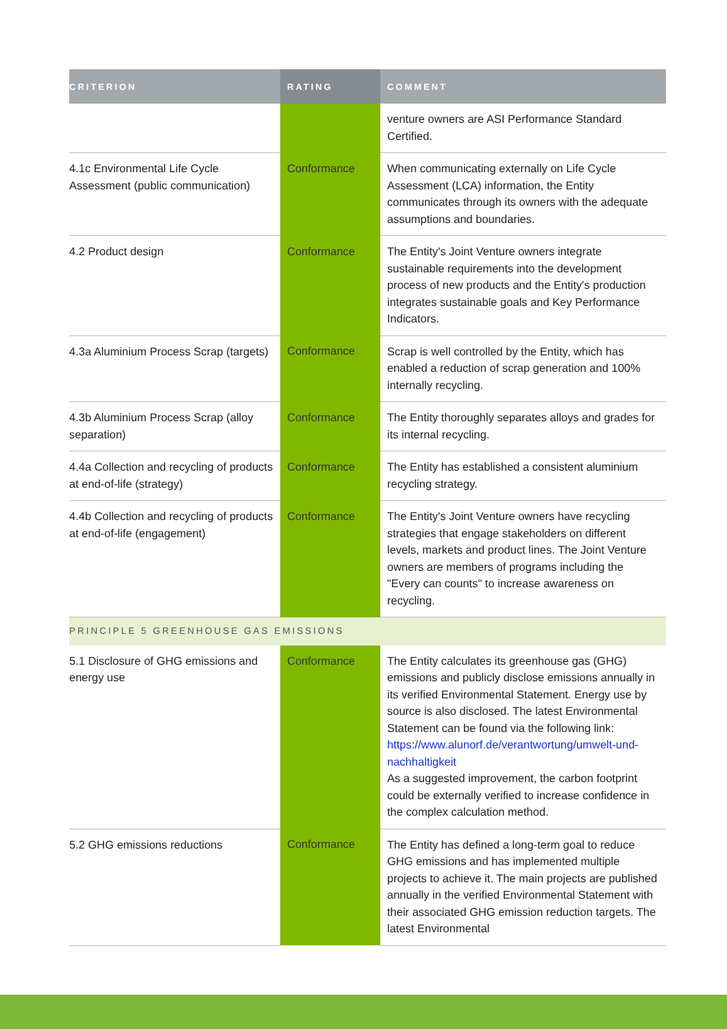| CRITERION | RATING | COMMENT |
| --- | --- | --- |
| | | venture owners are ASI Performance Standard Certified. |
| 4.1c Environmental Life Cycle Assessment (public communication) | Conformance | When communicating externally on Life Cycle Assessment (LCA) information, the Entity communicates through its owners with the adequate assumptions and boundaries. |
| 4.2 Product design | Conformance | The Entity's Joint Venture owners integrate sustainable requirements into the development process of new products and the Entity's production integrates sustainable goals and Key Performance Indicators. |
| 4.3a Aluminium Process Scrap (targets) | Conformance | Scrap is well controlled by the Entity, which has enabled a reduction of scrap generation and 100% internally recycling. |
| 4.3b Aluminium Process Scrap (alloy separation) | Conformance | The Entity thoroughly separates alloys and grades for its internal recycling. |
| 4.4a Collection and recycling of products at end-of-life (strategy) | Conformance | The Entity has established a consistent aluminium recycling strategy. |
| 4.4b Collection and recycling of products at end-of-life (engagement) | Conformance | The Entity's Joint Venture owners have recycling strategies that engage stakeholders on different levels, markets and product lines. The Joint Venture owners are members of programs including the "Every can counts" to increase awareness on recycling. |
| PRINCIPLE 5 GREENHOUSE GAS EMISSIONS | | |
| 5.1 Disclosure of GHG emissions and energy use | Conformance | The Entity calculates its greenhouse gas (GHG) emissions and publicly disclose emissions annually in its verified Environmental Statement. Energy use by source is also disclosed. The latest Environmental Statement can be found via the following link: https://www.alunorf.de/verantwortung/umwelt-und-nachhaltigkeit As a suggested improvement, the carbon footprint could be externally verified to increase confidence in the complex calculation method. |
| 5.2 GHG emissions reductions | Conformance | The Entity has defined a long-term goal to reduce GHG emissions and has implemented multiple projects to achieve it. The main projects are published annually in the verified Environmental Statement with their associated GHG emission reduction targets. The latest Environmental |